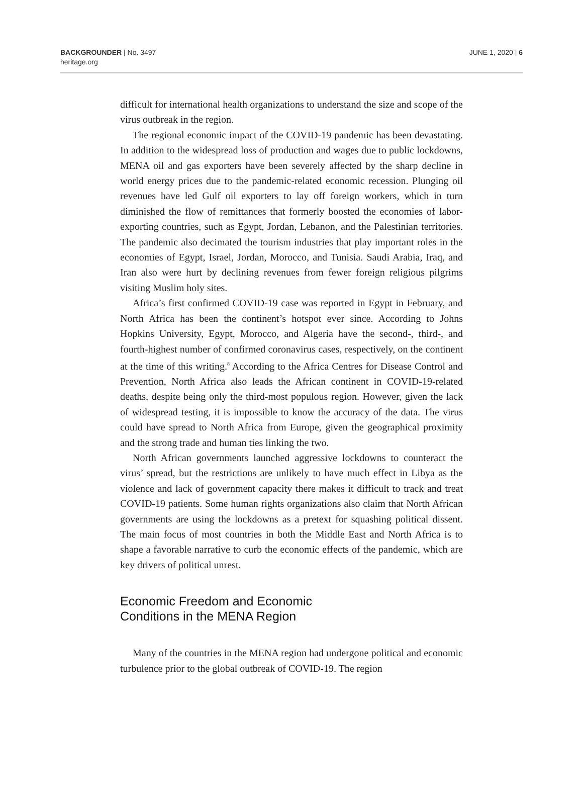BACKGROUNDER | No. 3497
heritage.org
JUNE 1, 2020 | 6
difficult for international health organizations to understand the size and scope of the virus outbreak in the region.
The regional economic impact of the COVID-19 pandemic has been devastating. In addition to the widespread loss of production and wages due to public lockdowns, MENA oil and gas exporters have been severely affected by the sharp decline in world energy prices due to the pandemic-related economic recession. Plunging oil revenues have led Gulf oil exporters to lay off foreign workers, which in turn diminished the flow of remittances that formerly boosted the economies of labor-exporting countries, such as Egypt, Jordan, Lebanon, and the Palestinian territories. The pandemic also decimated the tourism industries that play important roles in the economies of Egypt, Israel, Jordan, Morocco, and Tunisia. Saudi Arabia, Iraq, and Iran also were hurt by declining revenues from fewer foreign religious pilgrims visiting Muslim holy sites.
Africa’s first confirmed COVID-19 case was reported in Egypt in February, and North Africa has been the continent’s hotspot ever since. According to Johns Hopkins University, Egypt, Morocco, and Algeria have the second-, third-, and fourth-highest number of confirmed coronavirus cases, respectively, on the continent at the time of this writing.<sup>8</sup> According to the Africa Centres for Disease Control and Prevention, North Africa also leads the African continent in COVID-19-related deaths, despite being only the third-most populous region. However, given the lack of widespread testing, it is impossible to know the accuracy of the data. The virus could have spread to North Africa from Europe, given the geographical proximity and the strong trade and human ties linking the two.
North African governments launched aggressive lockdowns to counteract the virus’ spread, but the restrictions are unlikely to have much effect in Libya as the violence and lack of government capacity there makes it difficult to track and treat COVID-19 patients. Some human rights organizations also claim that North African governments are using the lockdowns as a pretext for squashing political dissent. The main focus of most countries in both the Middle East and North Africa is to shape a favorable narrative to curb the economic effects of the pandemic, which are key drivers of political unrest.
Economic Freedom and Economic
Conditions in the MENA Region
Many of the countries in the MENA region had undergone political and economic turbulence prior to the global outbreak of COVID-19. The region